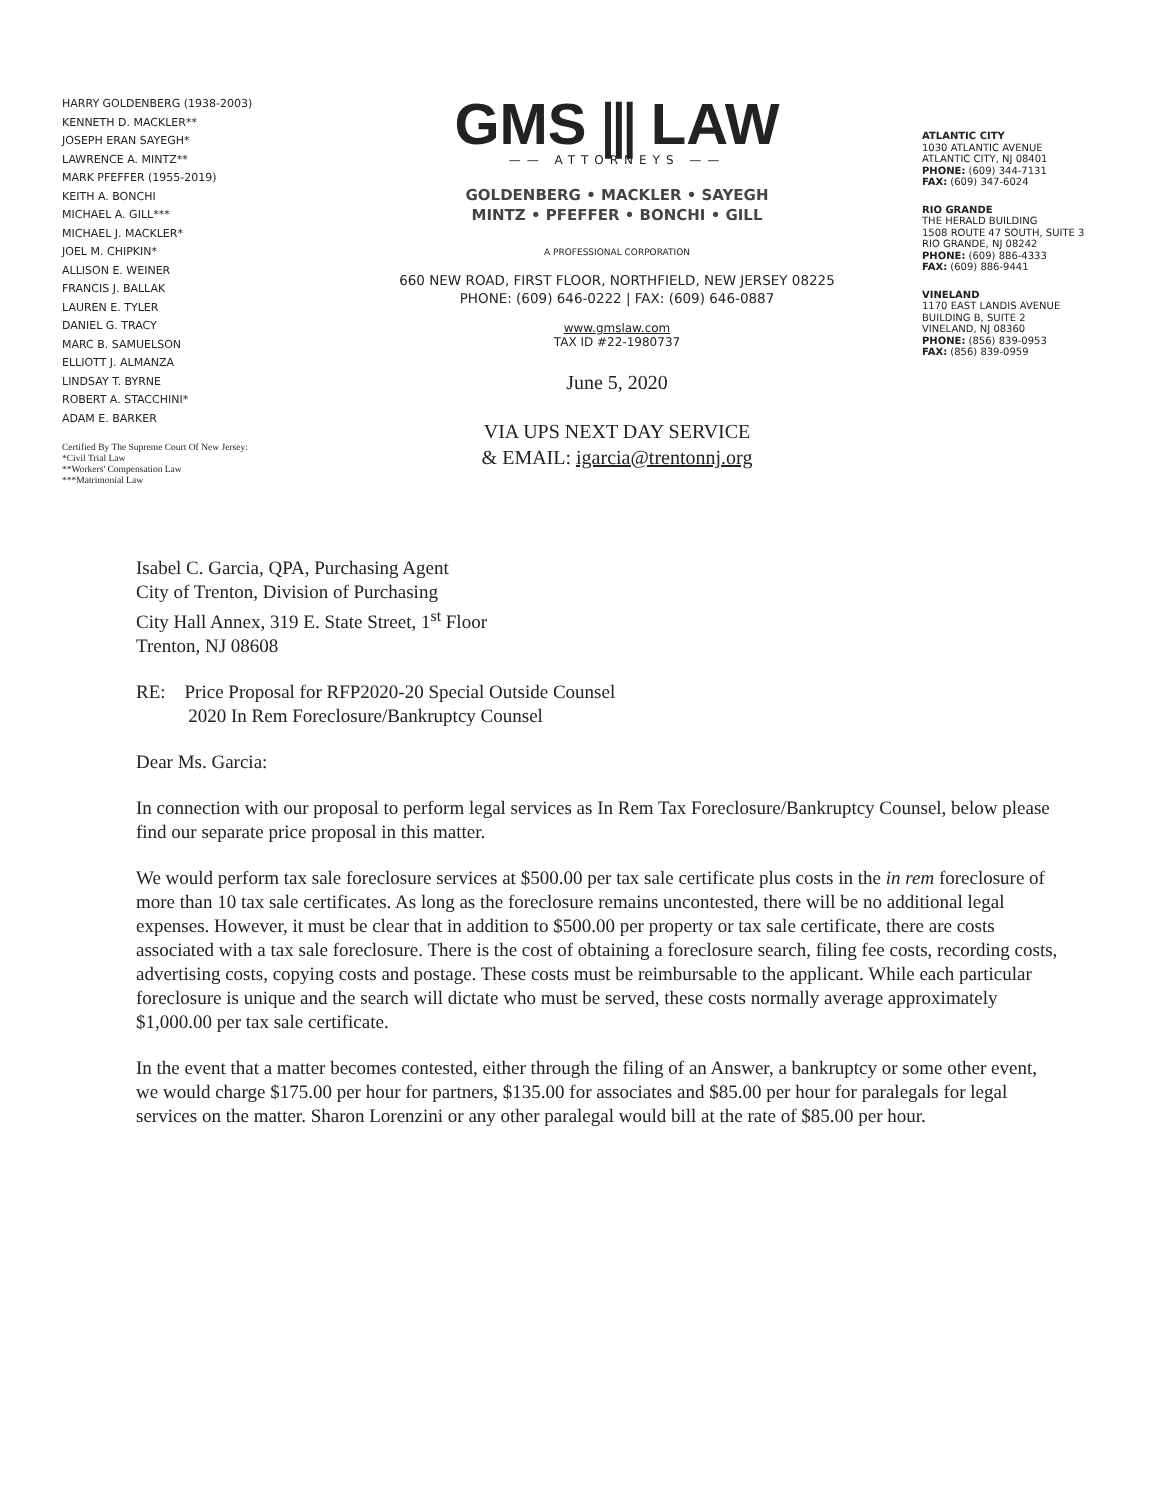HARRY GOLDENBERG (1938-2003)
KENNETH D. MACKLER**
JOSEPH ERAN SAYEGH*
LAWRENCE A. MINTZ**
MARK PFEFFER (1955-2019)
KEITH A. BONCHI
MICHAEL A. GILL***
MICHAEL J. MACKLER*
JOEL M. CHIPKIN*
ALLISON E. WEINER
FRANCIS J. BALLAK
LAUREN E. TYLER
DANIEL G. TRACY
MARC B. SAMUELSON
ELLIOTT J. ALMANZA
LINDSAY T. BYRNE
ROBERT A. STACCHINI*
ADAM E. BARKER
Certified By The Supreme Court Of New Jersey:
*Civil Trial Law
**Workers' Compensation Law
***Matrimonial Law
GMS ⫼ LAW
—— ATTORNEYS ——
GOLDENBERG • MACKLER • SAYEGH
MINTZ • PFEFFER • BONCHI • GILL
A PROFESSIONAL CORPORATION
660 NEW ROAD, FIRST FLOOR, NORTHFIELD, NEW JERSEY 08225
PHONE: (609) 646-0222 | FAX: (609) 646-0887
www.gmslaw.com
TAX ID #22-1980737
June 5, 2020
VIA UPS NEXT DAY SERVICE
& EMAIL: igarcia@trentonnj.org
ATLANTIC CITY
1030 ATLANTIC AVENUE
ATLANTIC CITY, NJ 08401
PHONE: (609) 344-7131
FAX: (609) 347-6024
RIO GRANDE
THE HERALD BUILDING
1508 ROUTE 47 SOUTH, SUITE 3
RIO GRANDE, NJ 08242
PHONE: (609) 886-4333
FAX: (609) 886-9441
VINELAND
1170 EAST LANDIS AVENUE
BUILDING B, SUITE 2
VINELAND, NJ 08360
PHONE: (856) 839-0953
FAX: (856) 839-0959
Isabel C. Garcia, QPA, Purchasing Agent
City of Trenton, Division of Purchasing
City Hall Annex, 319 E. State Street, 1<sup>st</sup> Floor
Trenton, NJ 08608
RE: Price Proposal for RFP2020-20 Special Outside Counsel
2020 In Rem Foreclosure/Bankruptcy Counsel
Dear Ms. Garcia:
In connection with our proposal to perform legal services as In Rem Tax Foreclosure/Bankruptcy Counsel, below please find our separate price proposal in this matter.
We would perform tax sale foreclosure services at $500.00 per tax sale certificate plus costs in the in rem foreclosure of more than 10 tax sale certificates. As long as the foreclosure remains uncontested, there will be no additional legal expenses. However, it must be clear that in addition to $500.00 per property or tax sale certificate, there are costs associated with a tax sale foreclosure. There is the cost of obtaining a foreclosure search, filing fee costs, recording costs, advertising costs, copying costs and postage. These costs must be reimbursable to the applicant. While each particular foreclosure is unique and the search will dictate who must be served, these costs normally average approximately $1,000.00 per tax sale certificate.
In the event that a matter becomes contested, either through the filing of an Answer, a bankruptcy or some other event, we would charge $175.00 per hour for partners, $135.00 for associates and $85.00 per hour for paralegals for legal services on the matter. Sharon Lorenzini or any other paralegal would bill at the rate of $85.00 per hour.